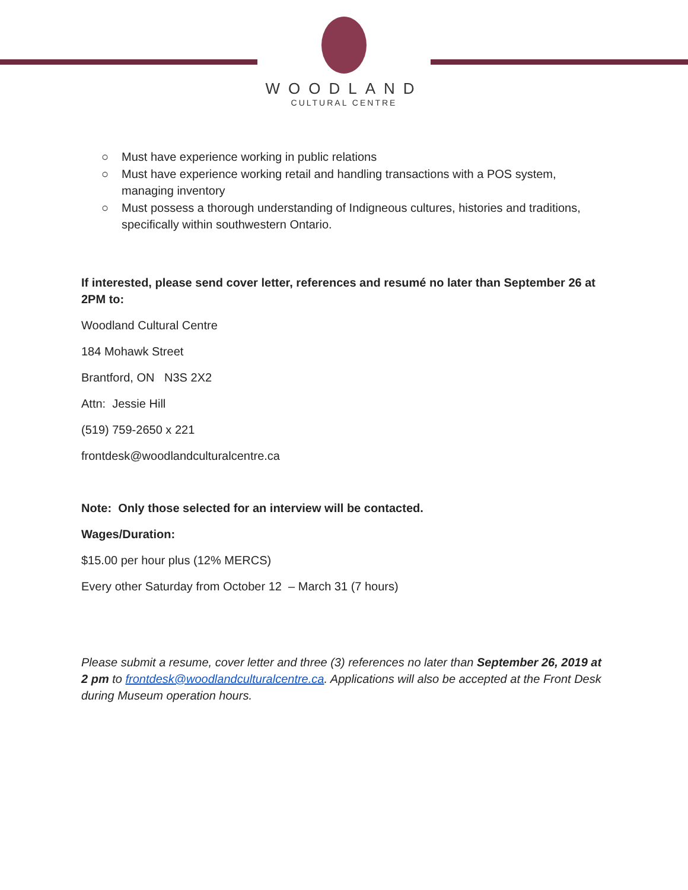WOODLAND
CULTURAL CENTRE
○ Must have experience working in public relations
○ Must have experience working retail and handling transactions with a POS system, managing inventory
○ Must possess a thorough understanding of Indigneous cultures, histories and traditions, specifically within southwestern Ontario.
If interested, please send cover letter, references and resumé no later than September 26 at 2PM to:
Woodland Cultural Centre
184 Mohawk Street
Brantford, ON N3S 2X2
Attn: Jessie Hill
(519) 759-2650 x 221
frontdesk@woodlandculturalcentre.ca
Note: Only those selected for an interview will be contacted.
Wages/Duration:
$15.00 per hour plus (12% MERCS)
Every other Saturday from October 12 – March 31 (7 hours)
Please submit a resume, cover letter and three (3) references no later than September 26, 2019 at 2 pm to frontdesk@woodlandculturalcentre.ca. Applications will also be accepted at the Front Desk during Museum operation hours.